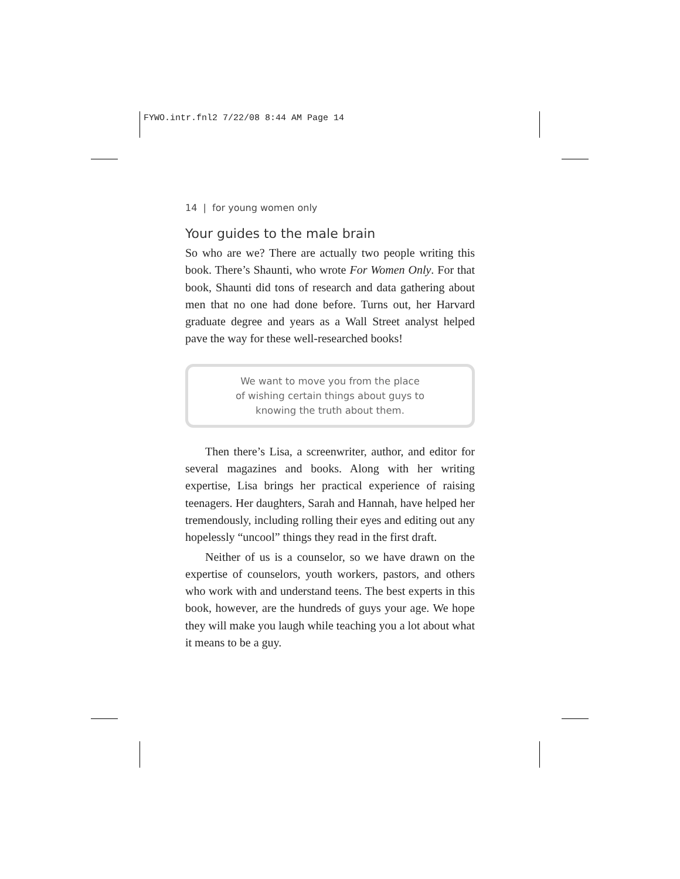FYWO.intr.fnl2 7/22/08 8:44 AM Page 14
14 | for young women only
Your guides to the male brain
So who are we? There are actually two people writing this book. There’s Shaunti, who wrote For Women Only. For that book, Shaunti did tons of research and data gathering about men that no one had done before. Turns out, her Harvard graduate degree and years as a Wall Street analyst helped pave the way for these well-researched books!
We want to move you from the place
of wishing certain things about guys to
knowing the truth about them.
Then there’s Lisa, a screenwriter, author, and editor for several magazines and books. Along with her writing expertise, Lisa brings her practical experience of raising teenagers. Her daughters, Sarah and Hannah, have helped her tremendously, including rolling their eyes and editing out any hopelessly “uncool” things they read in the first draft.
Neither of us is a counselor, so we have drawn on the expertise of counselors, youth workers, pastors, and others who work with and understand teens. The best experts in this book, however, are the hundreds of guys your age. We hope they will make you laugh while teaching you a lot about what it means to be a guy.